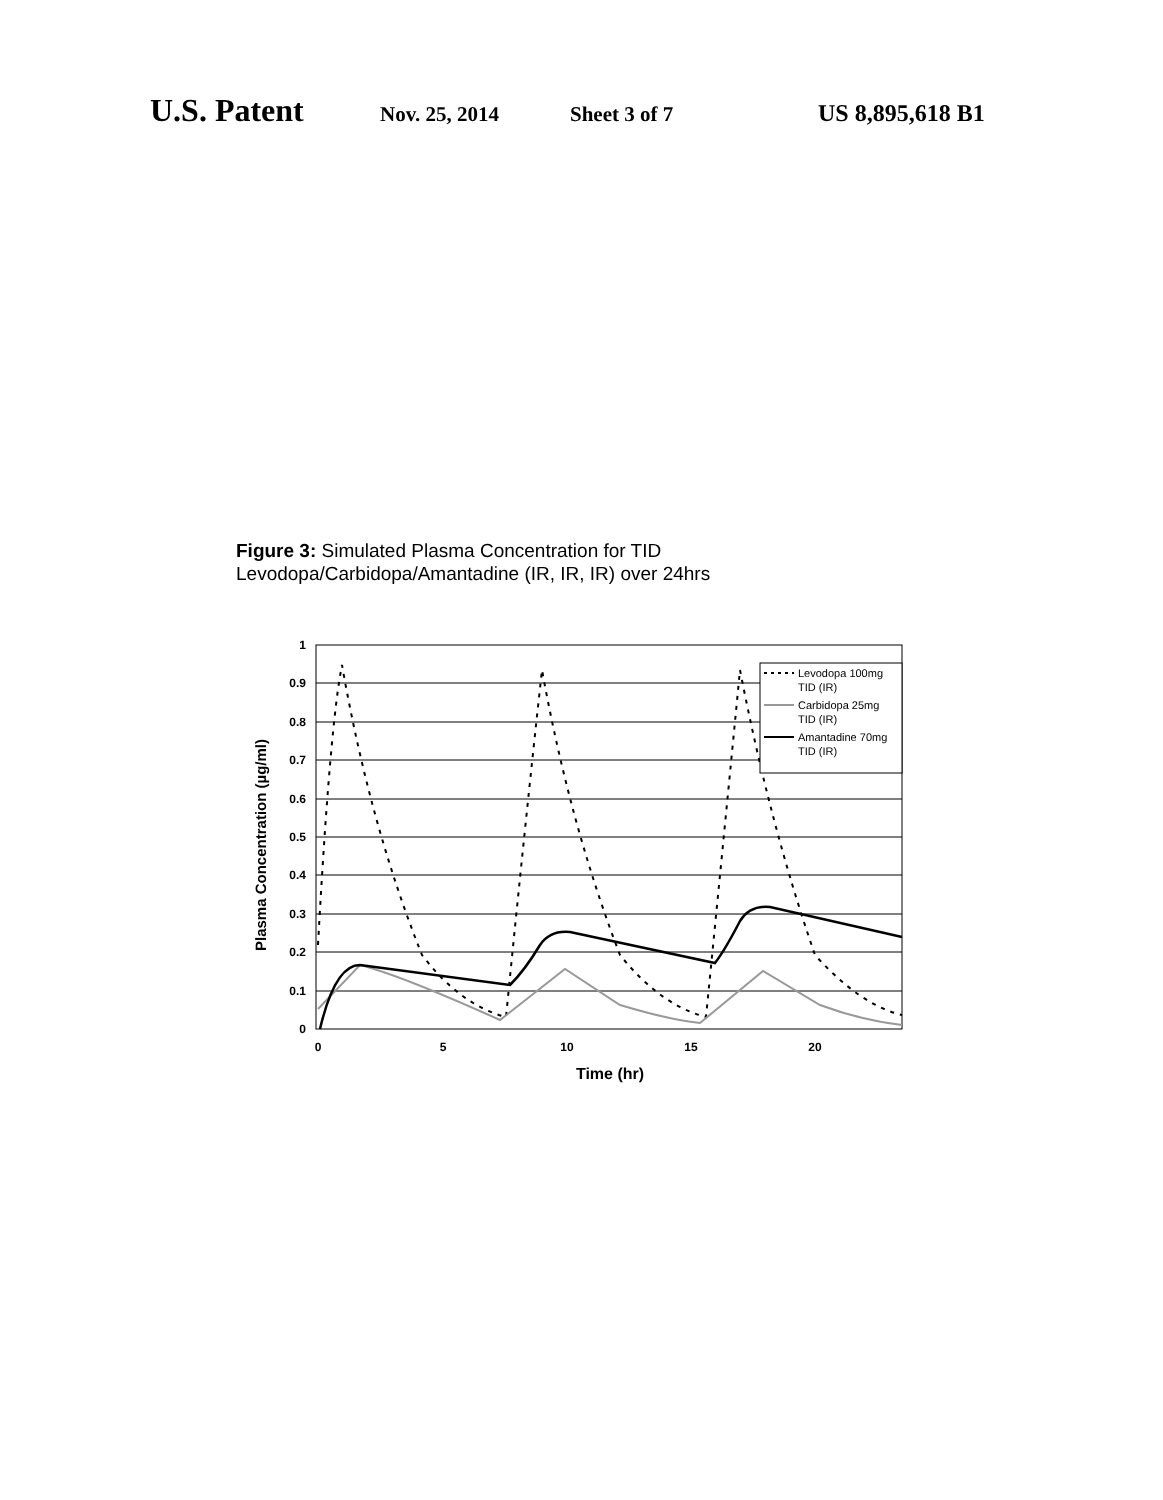U.S. Patent Nov. 25, 2014 Sheet 3 of 7 US 8,895,618 B1
Figure 3: Simulated Plasma Concentration for TID
Levodopa/Carbidopa/Amantadine (IR, IR, IR) over 24hrs
1
0.9
0.8
0.7
0.6
0.5
0.4
0.3
0.2
0.1
0
0
5
10
15
20
Time (hr)
Plasma Concentration (µg/ml)
Levodopa 100mg
TID (IR)
Carbidopa 25mg
TID (IR)
Amantadine 70mg
TID (IR)